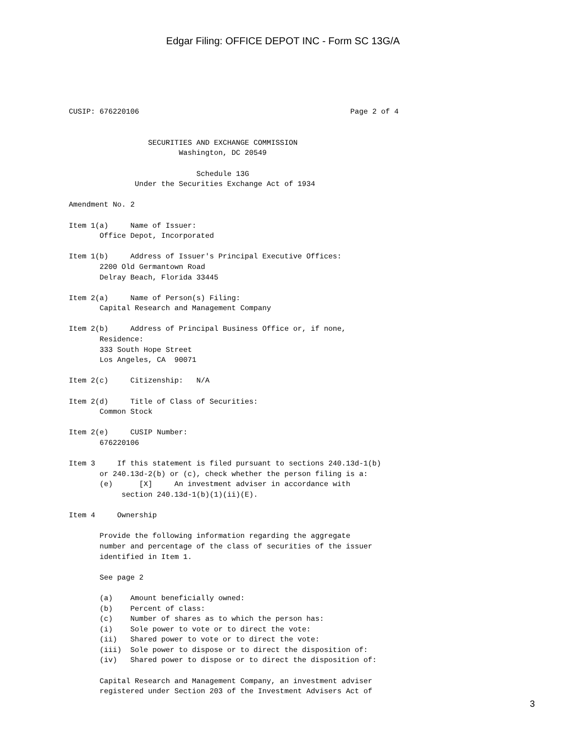Edgar Filing: OFFICE DEPOT INC - Form SC 13G/A
CUSIP: 676220106                                                Page 2 of 4


                  SECURITIES AND EXCHANGE COMMISSION
                         Washington, DC 20549

                             Schedule 13G
               Under the Securities Exchange Act of 1934

Amendment No. 2

Item 1(a)     Name of Issuer:
       Office Depot, Incorporated

Item 1(b)     Address of Issuer's Principal Executive Offices:
       2200 Old Germantown Road
       Delray Beach, Florida 33445

Item 2(a)     Name of Person(s) Filing:
       Capital Research and Management Company

Item 2(b)     Address of Principal Business Office or, if none,
       Residence:
       333 South Hope Street
       Los Angeles, CA  90071

Item 2(c)     Citizenship:   N/A

Item 2(d)     Title of Class of Securities:
       Common Stock

Item 2(e)     CUSIP Number:
       676220106

Item 3     If this statement is filed pursuant to sections 240.13d-1(b)
       or 240.13d-2(b) or (c), check whether the person filing is a:
       (e)      [X]     An investment adviser in accordance with
            section 240.13d-1(b)(1)(ii)(E).

Item 4     Ownership

       Provide the following information regarding the aggregate
       number and percentage of the class of securities of the issuer
       identified in Item 1.

       See page 2

       (a)    Amount beneficially owned:
       (b)    Percent of class:
       (c)    Number of shares as to which the person has:
       (i)    Sole power to vote or to direct the vote:
       (ii)   Shared power to vote or to direct the vote:
       (iii)  Sole power to dispose or to direct the disposition of:
       (iv)   Shared power to dispose or to direct the disposition of:

       Capital Research and Management Company, an investment adviser
       registered under Section 203 of the Investment Advisers Act of
3